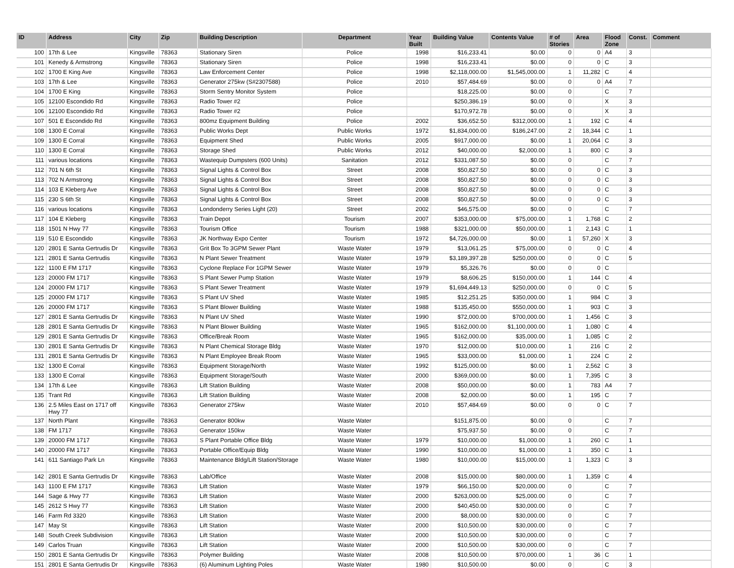| ID | Address | City | Zip | Building Description | Department | Year Built | Building Value | Contents Value | # of Stories | Area | Flood Zone | Const. | Comment |
| --- | --- | --- | --- | --- | --- | --- | --- | --- | --- | --- | --- | --- | --- |
| 100 | 17th & Lee | Kingsville | 78363 | Stationary Siren | Police | 1998 | $16,233.41 | $0.00 | 0 | 0 | A4 | 3 | |
| 101 | Kenedy & Armstrong | Kingsville | 78363 | Stationary Siren | Police | 1998 | $16,233.41 | $0.00 | 0 | 0 | C | 3 | |
| 102 | 1700 E King Ave | Kingsville | 78363 | Law Enforcement Center | Police | 1998 | $2,118,000.00 | $1,545,000.00 | 1 | 11,282 | C | 4 | |
| 103 | 17th & Lee | Kingsville | 78363 | Generator 275kw (S#2307588) | Police | 2010 | $57,484.69 | $0.00 | 0 | 0 | A4 | 7 | |
| 104 | 1700 E King | Kingsville | 78363 | Storm Sentry Monitor System | Police | | $18,225.00 | $0.00 | 0 | | C | 7 | |
| 105 | 12100 Escondido Rd | Kingsville | 78363 | Radio Tower #2 | Police | | $250,386.19 | $0.00 | 0 | | X | 3 | |
| 106 | 12100 Escondido Rd | Kingsville | 78363 | Radio Tower #2 | Police | | $170,972.78 | $0.00 | 0 | | X | 3 | |
| 107 | 501 E Escondido Rd | Kingsville | 78363 | 800mz Equipment Building | Police | 2002 | $36,652.50 | $312,000.00 | 1 | 192 | C | 4 | |
| 108 | 1300 E Corral | Kingsville | 78363 | Public Works Dept | Public Works | 1972 | $1,834,000.00 | $186,247.00 | 2 | 18,344 | C | 1 | |
| 109 | 1300 E Corral | Kingsville | 78363 | Equipment Shed | Public Works | 2005 | $917,000.00 | $0.00 | 1 | 20,064 | C | 3 | |
| 110 | 1300 E Corral | Kingsville | 78363 | Storage Shed | Public Works | 2012 | $40,000.00 | $2,000.00 | 1 | 800 | C | 3 | |
| 111 | various locations | Kingsville | 78363 | Wastequip Dumpsters (600 Units) | Sanitation | 2012 | $331,087.50 | $0.00 | 0 | | C | 7 | |
| 112 | 701 N 6th St | Kingsville | 78363 | Signal Lights & Control Box | Street | 2008 | $50,827.50 | $0.00 | 0 | 0 | C | 3 | |
| 113 | 702 N Armstrong | Kingsville | 78363 | Signal Lights & Control Box | Street | 2008 | $50,827.50 | $0.00 | 0 | 0 | C | 3 | |
| 114 | 103 E Kleberg Ave | Kingsville | 78363 | Signal Lights & Control Box | Street | 2008 | $50,827.50 | $0.00 | 0 | 0 | C | 3 | |
| 115 | 230 S 6th St | Kingsville | 78363 | Signal Lights & Control Box | Street | 2008 | $50,827.50 | $0.00 | 0 | 0 | C | 3 | |
| 116 | various locations | Kingsville | 78363 | Londonderry Series Light (20) | Street | 2002 | $46,575.00 | $0.00 | 0 | | C | 7 | |
| 117 | 104 E Kleberg | Kingsville | 78363 | Train Depot | Tourism | 2007 | $353,000.00 | $75,000.00 | 1 | 1,768 | C | 2 | |
| 118 | 1501 N Hwy 77 | Kingsville | 78363 | Tourism Office | Tourism | 1988 | $321,000.00 | $50,000.00 | 1 | 2,143 | C | 1 | |
| 119 | 510 E Escondido | Kingsville | 78363 | JK Northway Expo Center | Tourism | 1972 | $4,726,000.00 | $0.00 | 1 | 57,260 | X | 3 | |
| 120 | 2801 E Santa Gertrudis Dr | Kingsville | 78363 | Grit Box To 3GPM Sewer Plant | Waste Water | 1979 | $13,061.25 | $75,000.00 | 0 | 0 | C | 4 | |
| 121 | 2801 E Santa Gertrudis | Kingsville | 78363 | N Plant Sewer Treatment | Waste Water | 1979 | $3,189,397.28 | $250,000.00 | 0 | 0 | C | 5 | |
| 122 | 1100 E FM 1717 | Kingsville | 78363 | Cyclone Replace For 1GPM Sewer | Waste Water | 1979 | $5,326.76 | $0.00 | 0 | 0 | C | | |
| 123 | 20000 FM 1717 | Kingsville | 78363 | S Plant Sewer Pump Station | Waste Water | 1979 | $8,606.25 | $150,000.00 | 1 | 144 | C | 4 | |
| 124 | 20000 FM 1717 | Kingsville | 78363 | S Plant Sewer Treatment | Waste Water | 1979 | $1,694,449.13 | $250,000.00 | 0 | 0 | C | 5 | |
| 125 | 20000 FM 1717 | Kingsville | 78363 | S Plant UV Shed | Waste Water | 1985 | $12,251.25 | $350,000.00 | 1 | 984 | C | 3 | |
| 126 | 20000 FM 1717 | Kingsville | 78363 | S Plant Blower Building | Waste Water | 1988 | $135,450.00 | $550,000.00 | 1 | 903 | C | 3 | |
| 127 | 2801 E Santa Gertrudis Dr | Kingsville | 78363 | N Plant UV Shed | Waste Water | 1990 | $72,000.00 | $700,000.00 | 1 | 1,456 | C | 3 | |
| 128 | 2801 E Santa Gertrudis Dr | Kingsville | 78363 | N Plant Blower Building | Waste Water | 1965 | $162,000.00 | $1,100,000.00 | 1 | 1,080 | C | 4 | |
| 129 | 2801 E Santa Gertrudis Dr | Kingsville | 78363 | Office/Break Room | Waste Water | 1965 | $162,000.00 | $35,000.00 | 1 | 1,085 | C | 2 | |
| 130 | 2801 E Santa Gertrudis Dr | Kingsville | 78363 | N Plant Chemical Storage Bldg | Waste Water | 1970 | $12,000.00 | $10,000.00 | 1 | 216 | C | 2 | |
| 131 | 2801 E Santa Gertrudis Dr | Kingsville | 78363 | N Plant Employee Break Room | Waste Water | 1965 | $33,000.00 | $1,000.00 | 1 | 224 | C | 2 | |
| 132 | 1300 E Corral | Kingsville | 78363 | Equipment Storage/North | Waste Water | 1992 | $125,000.00 | $0.00 | 1 | 2,562 | C | 3 | |
| 133 | 1300 E Corral | Kingsville | 78363 | Equipment Storage/South | Waste Water | 2000 | $369,000.00 | $0.00 | 1 | 7,395 | C | 3 | |
| 134 | 17th & Lee | Kingsville | 78363 | Lift Station Building | Waste Water | 2008 | $50,000.00 | $0.00 | 1 | 783 | A4 | 7 | |
| 135 | Trant Rd | Kingsville | 78363 | Lift Station Building | Waste Water | 2008 | $2,000.00 | $0.00 | 1 | 195 | C | 7 | |
| 136 | 2.5 Miles East on 1717 off Hwy 77 | Kingsville | 78363 | Generator 275kw | Waste Water | 2010 | $57,484.69 | $0.00 | 0 | 0 | C | 7 | |
| 137 | North Plant | Kingsville | 78363 | Generator 800kw | Waste Water | | $151,875.00 | $0.00 | 0 | | C | 7 | |
| 138 | FM 1717 | Kingsville | 78363 | Generator 150kw | Waste Water | | $75,937.50 | $0.00 | 0 | | C | 7 | |
| 139 | 20000 FM 1717 | Kingsville | 78363 | S Plant Portable Office Bldg | Waste Water | 1979 | $10,000.00 | $1,000.00 | 1 | 260 | C | 1 | |
| 140 | 20000 FM 1717 | Kingsville | 78363 | Portable Office/Equip Bldg | Waste Water | 1990 | $10,000.00 | $1,000.00 | 1 | 350 | C | 1 | |
| 141 | 611 Santiago Park Ln | Kingsville | 78363 | Maintenance Bldg/Lift Station/Storage | Waste Water | 1980 | $10,000.00 | $15,000.00 | 1 | 1,323 | C | 3 | |
| 142 | 2801 E Santa Gertrudis Dr | Kingsville | 78363 | Lab/Office | Waste Water | 2008 | $15,000.00 | $80,000.00 | 1 | 1,359 | C | 4 | |
| 143 | 1100 E FM 1717 | Kingsville | 78363 | Lift Station | Waste Water | 1979 | $66,150.00 | $20,000.00 | 0 | | C | 7 | |
| 144 | Sage & Hwy 77 | Kingsville | 78363 | Lift Station | Waste Water | 2000 | $263,000.00 | $25,000.00 | 0 | | C | 7 | |
| 145 | 2612 S Hwy 77 | Kingsville | 78363 | Lift Station | Waste Water | 2000 | $40,450.00 | $30,000.00 | 0 | | C | 7 | |
| 146 | Farm Rd 3320 | Kingsville | 78363 | Lift Station | Waste Water | 2000 | $8,000.00 | $30,000.00 | 0 | | C | 7 | |
| 147 | May St | Kingsville | 78363 | Lift Station | Waste Water | 2000 | $10,500.00 | $30,000.00 | 0 | | C | 7 | |
| 148 | South Creek Subdivision | Kingsville | 78363 | Lift Station | Waste Water | 2000 | $10,500.00 | $30,000.00 | 0 | | C | 7 | |
| 149 | Carlos Truan | Kingsville | 78363 | Lift Station | Waste Water | 2000 | $10,500.00 | $30,000.00 | 0 | | C | 7 | |
| 150 | 2801 E Santa Gertrudis Dr | Kingsville | 78363 | Polymer Building | Waste Water | 2008 | $10,500.00 | $70,000.00 | 1 | 36 | C | 1 | |
| 151 | 2801 E Santa Gertrudis Dr | Kingsville | 78363 | (6) Aluminum Lighting Poles | Waste Water | 1980 | $10,500.00 | $0.00 | 0 | | C | 3 | |